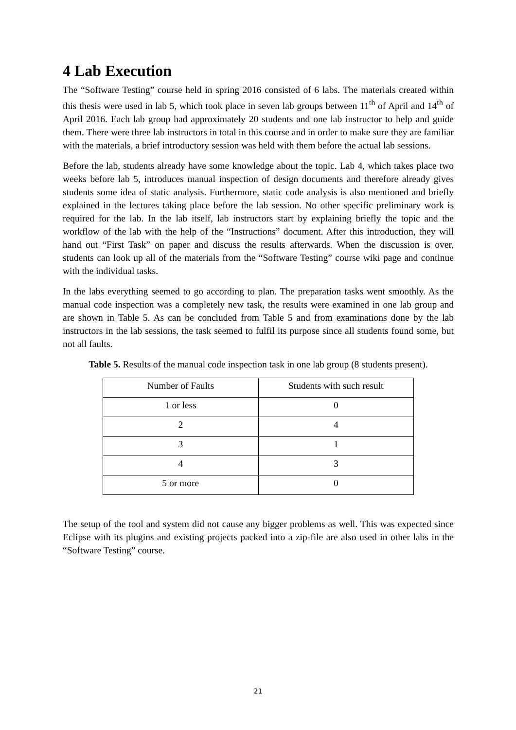4 Lab Execution
The “Software Testing” course held in spring 2016 consisted of 6 labs. The materials created within this thesis were used in lab 5, which took place in seven lab groups between 11<sup>th</sup> of April and 14<sup>th</sup> of April 2016. Each lab group had approximately 20 students and one lab instructor to help and guide them. There were three lab instructors in total in this course and in order to make sure they are familiar with the materials, a brief introductory session was held with them before the actual lab sessions.
Before the lab, students already have some knowledge about the topic. Lab 4, which takes place two weeks before lab 5, introduces manual inspection of design documents and therefore already gives students some idea of static analysis. Furthermore, static code analysis is also mentioned and briefly explained in the lectures taking place before the lab session. No other specific preliminary work is required for the lab. In the lab itself, lab instructors start by explaining briefly the topic and the workflow of the lab with the help of the “Instructions” document. After this introduction, they will hand out “First Task” on paper and discuss the results afterwards. When the discussion is over, students can look up all of the materials from the “Software Testing” course wiki page and continue with the individual tasks.
In the labs everything seemed to go according to plan. The preparation tasks went smoothly. As the manual code inspection was a completely new task, the results were examined in one lab group and are shown in Table 5. As can be concluded from Table 5 and from examinations done by the lab instructors in the lab sessions, the task seemed to fulfil its purpose since all students found some, but not all faults.
Table 5. Results of the manual code inspection task in one lab group (8 students present).
| Number of Faults | Students with such result |
| 1 or less | 0 |
| 2 | 4 |
| 3 | 1 |
| 4 | 3 |
| 5 or more | 0 |
The setup of the tool and system did not cause any bigger problems as well. This was expected since Eclipse with its plugins and existing projects packed into a zip-file are also used in other labs in the “Software Testing” course.
21